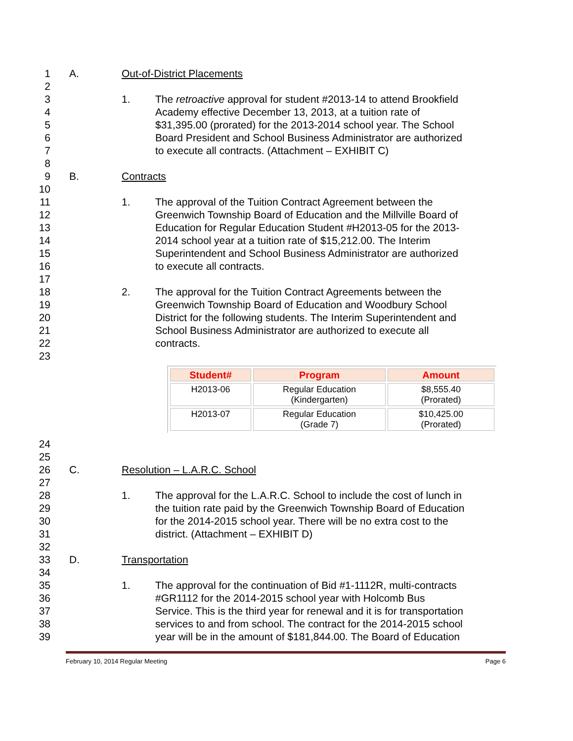1 A. Out-of-District Placements
2
3 1. The retroactive approval for student #2013-14 to attend Brookfield
4 Academy effective December 13, 2013, at a tuition rate of
5 $31,395.00 (prorated) for the 2013-2014 school year. The School
6 Board President and School Business Administrator are authorized
7 to execute all contracts. (Attachment – EXHIBIT C)
8
9 B. Contracts
10
11 1. The approval of the Tuition Contract Agreement between the
12 Greenwich Township Board of Education and the Millville Board of
13 Education for Regular Education Student #H2013-05 for the 2013-
14 2014 school year at a tuition rate of $15,212.00. The Interim
15 Superintendent and School Business Administrator are authorized
16 to execute all contracts.
17
18 2. The approval for the Tuition Contract Agreements between the
19 Greenwich Township Board of Education and Woodbury School
20 District for the following students. The Interim Superintendent and
21 School Business Administrator are authorized to execute all
22 contracts.
23
| Student# | Program | Amount |
| --- | --- | --- |
| H2013-06 | Regular Education (Kindergarten) | $8,555.40 (Prorated) |
| H2013-07 | Regular Education (Grade 7) | $10,425.00 (Prorated) |
24
25
26 C. Resolution – L.A.R.C. School
27
28 1. The approval for the L.A.R.C. School to include the cost of lunch in
29 the tuition rate paid by the Greenwich Township Board of Education
30 for the 2014-2015 school year. There will be no extra cost to the
31 district. (Attachment – EXHIBIT D)
32
33 D. Transportation
34
35 1. The approval for the continuation of Bid #1-1112R, multi-contracts
36 #GR1112 for the 2014-2015 school year with Holcomb Bus
37 Service. This is the third year for renewal and it is for transportation
38 services to and from school. The contract for the 2014-2015 school
39 year will be in the amount of $181,844.00. The Board of Education
February 10, 2014 Regular Meeting Page 6